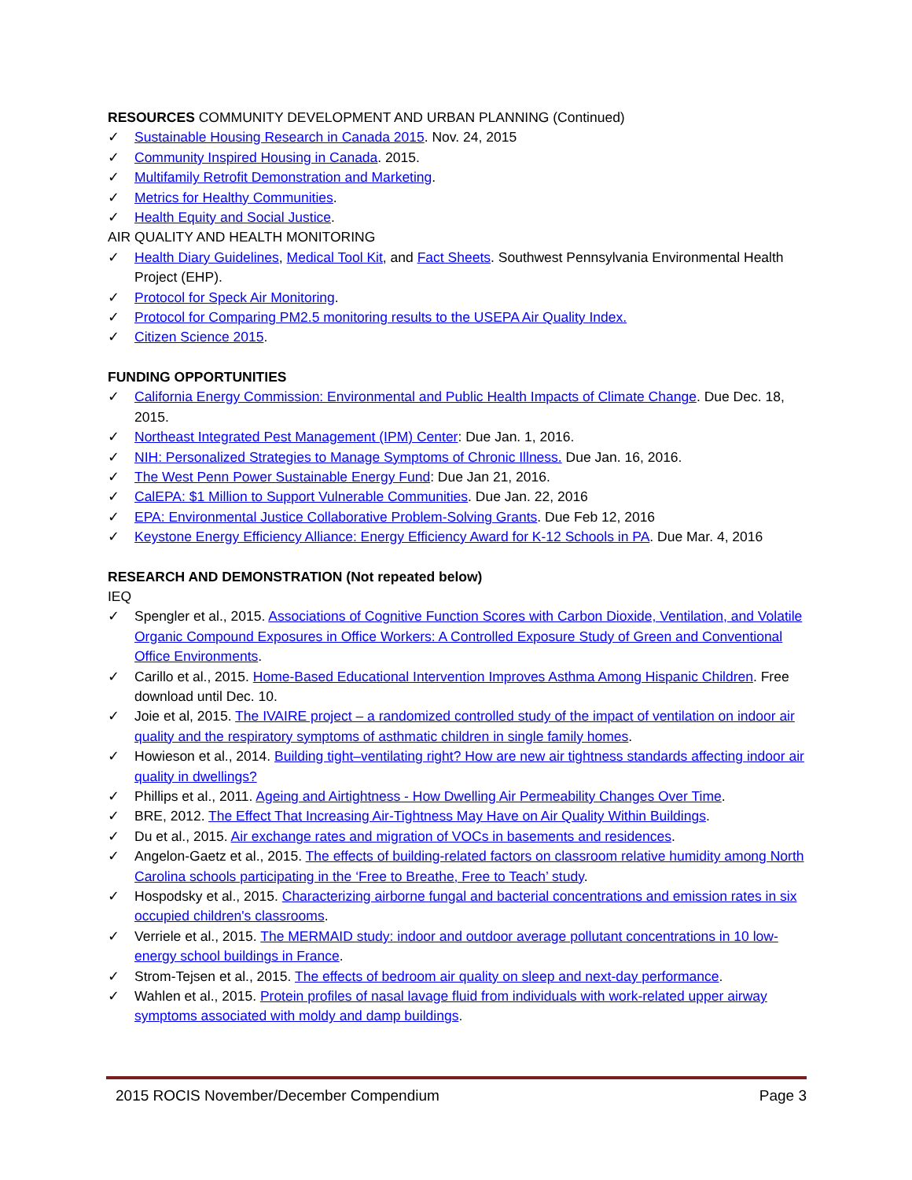RESOURCES COMMUNITY DEVELOPMENT AND URBAN PLANNING (Continued)
✓ Sustainable Housing Research in Canada 2015. Nov. 24, 2015
✓ Community Inspired Housing in Canada. 2015.
✓ Multifamily Retrofit Demonstration and Marketing.
✓ Metrics for Healthy Communities.
✓ Health Equity and Social Justice.
AIR QUALITY AND HEALTH MONITORING
✓ Health Diary Guidelines, Medical Tool Kit, and Fact Sheets. Southwest Pennsylvania Environmental Health Project (EHP).
✓ Protocol for Speck Air Monitoring.
✓ Protocol for Comparing PM2.5 monitoring results to the USEPA Air Quality Index.
✓ Citizen Science 2015.
FUNDING OPPORTUNITIES
✓ California Energy Commission: Environmental and Public Health Impacts of Climate Change. Due Dec. 18, 2015.
✓ Northeast Integrated Pest Management (IPM) Center: Due Jan. 1, 2016.
✓ NIH: Personalized Strategies to Manage Symptoms of Chronic Illness. Due Jan. 16, 2016.
✓ The West Penn Power Sustainable Energy Fund: Due Jan 21, 2016.
✓ CalEPA: $1 Million to Support Vulnerable Communities. Due Jan. 22, 2016
✓ EPA: Environmental Justice Collaborative Problem-Solving Grants. Due Feb 12, 2016
✓ Keystone Energy Efficiency Alliance: Energy Efficiency Award for K-12 Schools in PA. Due Mar. 4, 2016
RESEARCH AND DEMONSTRATION (Not repeated below)
IEQ
✓ Spengler et al., 2015. Associations of Cognitive Function Scores with Carbon Dioxide, Ventilation, and Volatile Organic Compound Exposures in Office Workers: A Controlled Exposure Study of Green and Conventional Office Environments.
✓ Carillo et al., 2015. Home-Based Educational Intervention Improves Asthma Among Hispanic Children. Free download until Dec. 10.
✓ Joie et al, 2015. The IVAIRE project – a randomized controlled study of the impact of ventilation on indoor air quality and the respiratory symptoms of asthmatic children in single family homes.
✓ Howieson et al., 2014. Building tight–ventilating right? How are new air tightness standards affecting indoor air quality in dwellings?
✓ Phillips et al., 2011. Ageing and Airtightness - How Dwelling Air Permeability Changes Over Time.
✓ BRE, 2012. The Effect That Increasing Air-Tightness May Have on Air Quality Within Buildings.
✓ Du et al., 2015. Air exchange rates and migration of VOCs in basements and residences.
✓ Angelon-Gaetz et al., 2015. The effects of building-related factors on classroom relative humidity among North Carolina schools participating in the ‘Free to Breathe, Free to Teach’ study.
✓ Hospodsky et al., 2015. Characterizing airborne fungal and bacterial concentrations and emission rates in six occupied children's classrooms.
✓ Verriele et al., 2015. The MERMAID study: indoor and outdoor average pollutant concentrations in 10 low-energy school buildings in France.
✓ Strom-Tejsen et al., 2015. The effects of bedroom air quality on sleep and next-day performance.
✓ Wahlen et al., 2015. Protein profiles of nasal lavage fluid from individuals with work-related upper airway symptoms associated with moldy and damp buildings.
2015 ROCIS November/December Compendium Page 3